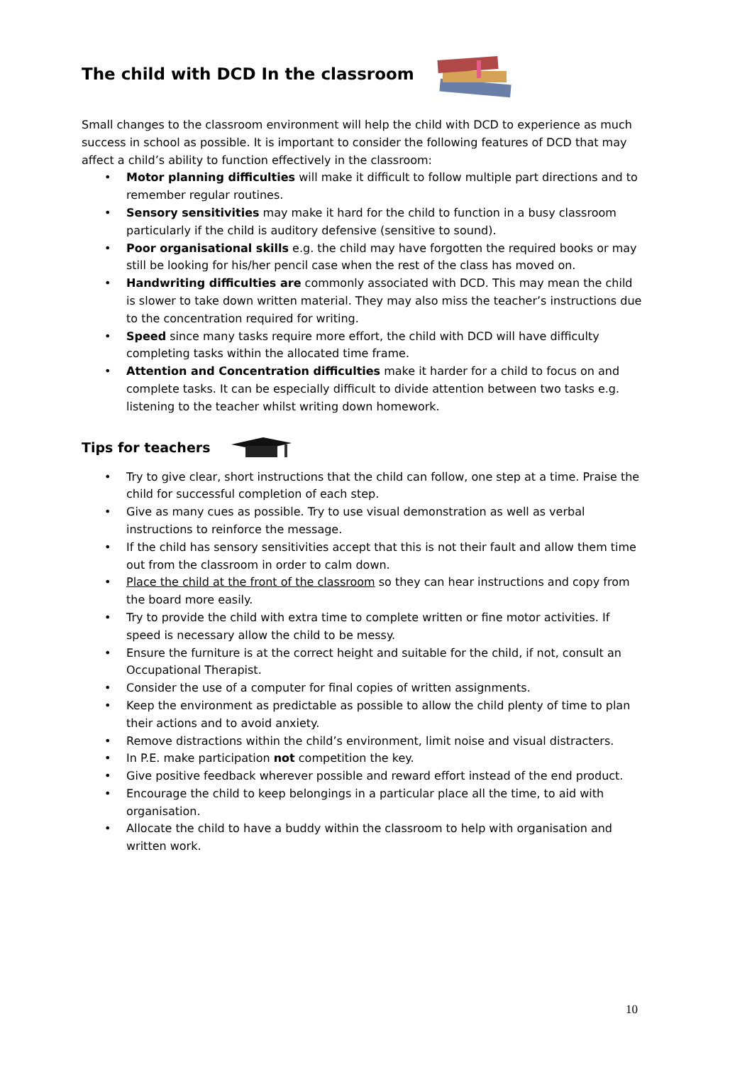The child with DCD In the classroom
Small changes to the classroom environment will help the child with DCD to experience as much success in school as possible. It is important to consider the following features of DCD that may affect a child’s ability to function effectively in the classroom:
• Motor planning difficulties will make it difficult to follow multiple part directions and to remember regular routines.
• Sensory sensitivities may make it hard for the child to function in a busy classroom particularly if the child is auditory defensive (sensitive to sound).
• Poor organisational skills e.g. the child may have forgotten the required books or may still be looking for his/her pencil case when the rest of the class has moved on.
• Handwriting difficulties are commonly associated with DCD. This may mean the child is slower to take down written material. They may also miss the teacher’s instructions due to the concentration required for writing.
• Speed since many tasks require more effort, the child with DCD will have difficulty completing tasks within the allocated time frame.
• Attention and Concentration difficulties make it harder for a child to focus on and complete tasks. It can be especially difficult to divide attention between two tasks e.g. listening to the teacher whilst writing down homework.
Tips for teachers
• Try to give clear, short instructions that the child can follow, one step at a time. Praise the child for successful completion of each step.
• Give as many cues as possible. Try to use visual demonstration as well as verbal instructions to reinforce the message.
• If the child has sensory sensitivities accept that this is not their fault and allow them time out from the classroom in order to calm down.
• Place the child at the front of the classroom so they can hear instructions and copy from the board more easily.
• Try to provide the child with extra time to complete written or fine motor activities. If speed is necessary allow the child to be messy.
• Ensure the furniture is at the correct height and suitable for the child, if not, consult an Occupational Therapist.
• Consider the use of a computer for final copies of written assignments.
• Keep the environment as predictable as possible to allow the child plenty of time to plan their actions and to avoid anxiety.
• Remove distractions within the child’s environment, limit noise and visual distracters.
• In P.E. make participation not competition the key.
• Give positive feedback wherever possible and reward effort instead of the end product.
• Encourage the child to keep belongings in a particular place all the time, to aid with organisation.
• Allocate the child to have a buddy within the classroom to help with organisation and written work.
10